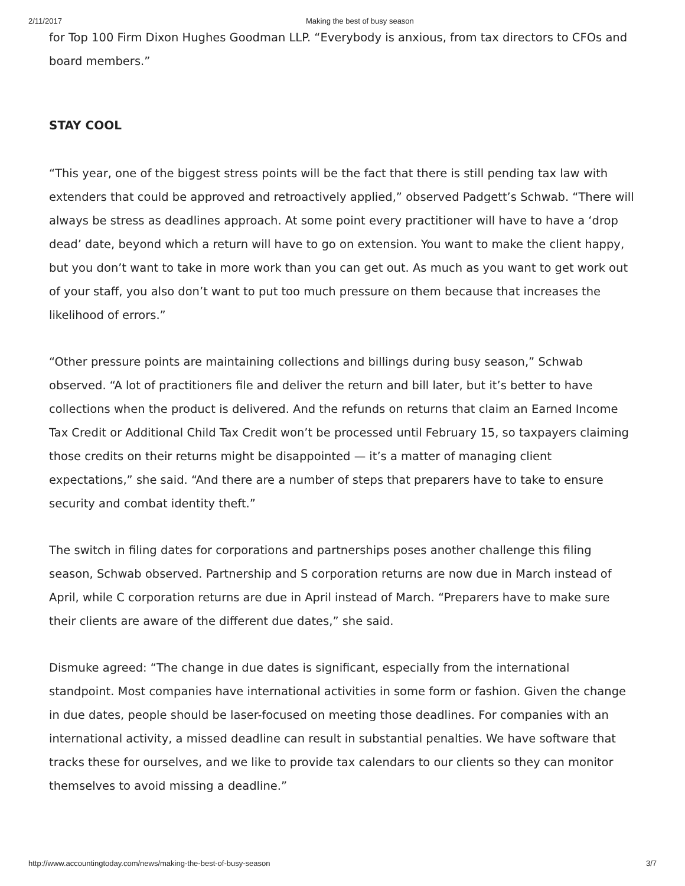2/11/2017 Making the best of busy season
for Top 100 Firm Dixon Hughes Goodman LLP. “Everybody is anxious, from tax directors to CFOs and board members.”
STAY COOL
“This year, one of the biggest stress points will be the fact that there is still pending tax law with extenders that could be approved and retroactively applied,” observed Padgett’s Schwab. “There will always be stress as deadlines approach. At some point every practitioner will have to have a ‘drop dead’ date, beyond which a return will have to go on extension. You want to make the client happy, but you don’t want to take in more work than you can get out. As much as you want to get work out of your staff, you also don’t want to put too much pressure on them because that increases the likelihood of errors.”
“Other pressure points are maintaining collections and billings during busy season,” Schwab observed. “A lot of practitioners file and deliver the return and bill later, but it’s better to have collections when the product is delivered. And the refunds on returns that claim an Earned Income Tax Credit or Additional Child Tax Credit won’t be processed until February 15, so taxpayers claiming those credits on their returns might be disappointed — it’s a matter of managing client expectations,” she said. “And there are a number of steps that preparers have to take to ensure security and combat identity theft.”
The switch in filing dates for corporations and partnerships poses another challenge this filing season, Schwab observed. Partnership and S corporation returns are now due in March instead of April, while C corporation returns are due in April instead of March. “Preparers have to make sure their clients are aware of the different due dates,” she said.
Dismuke agreed: “The change in due dates is significant, especially from the international standpoint. Most companies have international activities in some form or fashion. Given the change in due dates, people should be laser-focused on meeting those deadlines. For companies with an international activity, a missed deadline can result in substantial penalties. We have software that tracks these for ourselves, and we like to provide tax calendars to our clients so they can monitor themselves to avoid missing a deadline.”
http://www.accountingtoday.com/news/making-the-best-of-busy-season 3/7